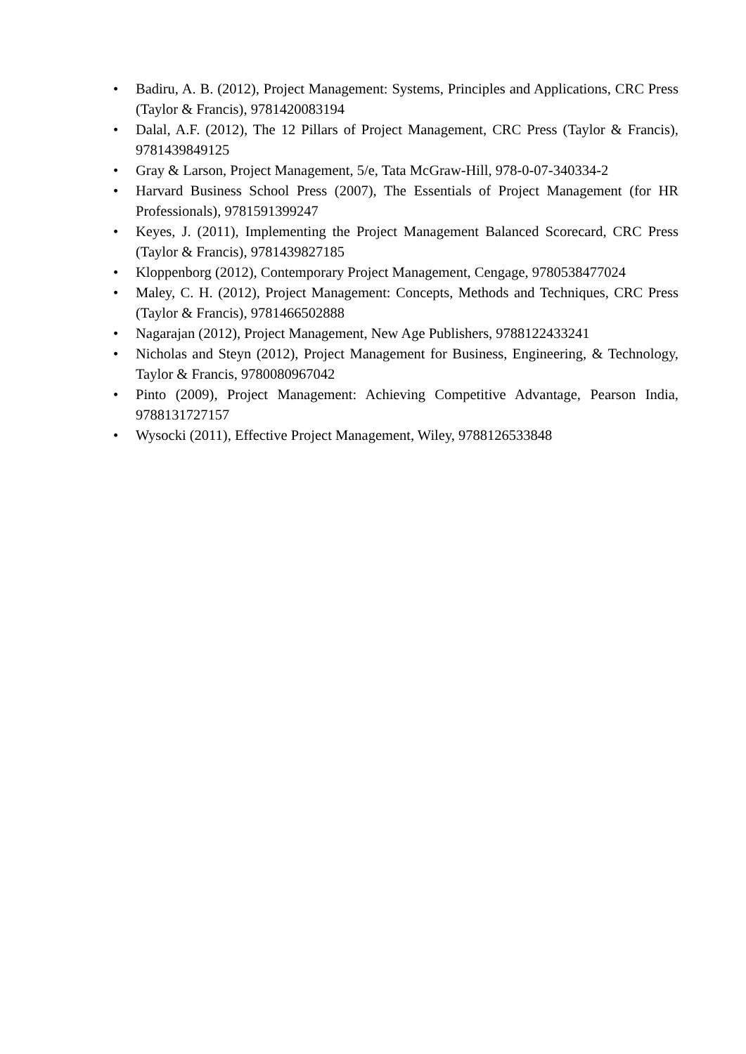• Badiru, A. B. (2012), Project Management: Systems, Principles and Applications, CRC Press (Taylor & Francis), 9781420083194
• Dalal, A.F. (2012), The 12 Pillars of Project Management, CRC Press (Taylor & Francis), 9781439849125
• Gray & Larson, Project Management, 5/e, Tata McGraw-Hill, 978-0-07-340334-2
• Harvard Business School Press (2007), The Essentials of Project Management (for HR Professionals), 9781591399247
• Keyes, J. (2011), Implementing the Project Management Balanced Scorecard, CRC Press (Taylor & Francis), 9781439827185
• Kloppenborg (2012), Contemporary Project Management, Cengage, 9780538477024
• Maley, C. H. (2012), Project Management: Concepts, Methods and Techniques, CRC Press (Taylor & Francis), 9781466502888
• Nagarajan (2012), Project Management, New Age Publishers, 9788122433241
• Nicholas and Steyn (2012), Project Management for Business, Engineering, & Technology, Taylor & Francis, 9780080967042
• Pinto (2009), Project Management: Achieving Competitive Advantage, Pearson India, 9788131727157
• Wysocki (2011), Effective Project Management, Wiley, 9788126533848